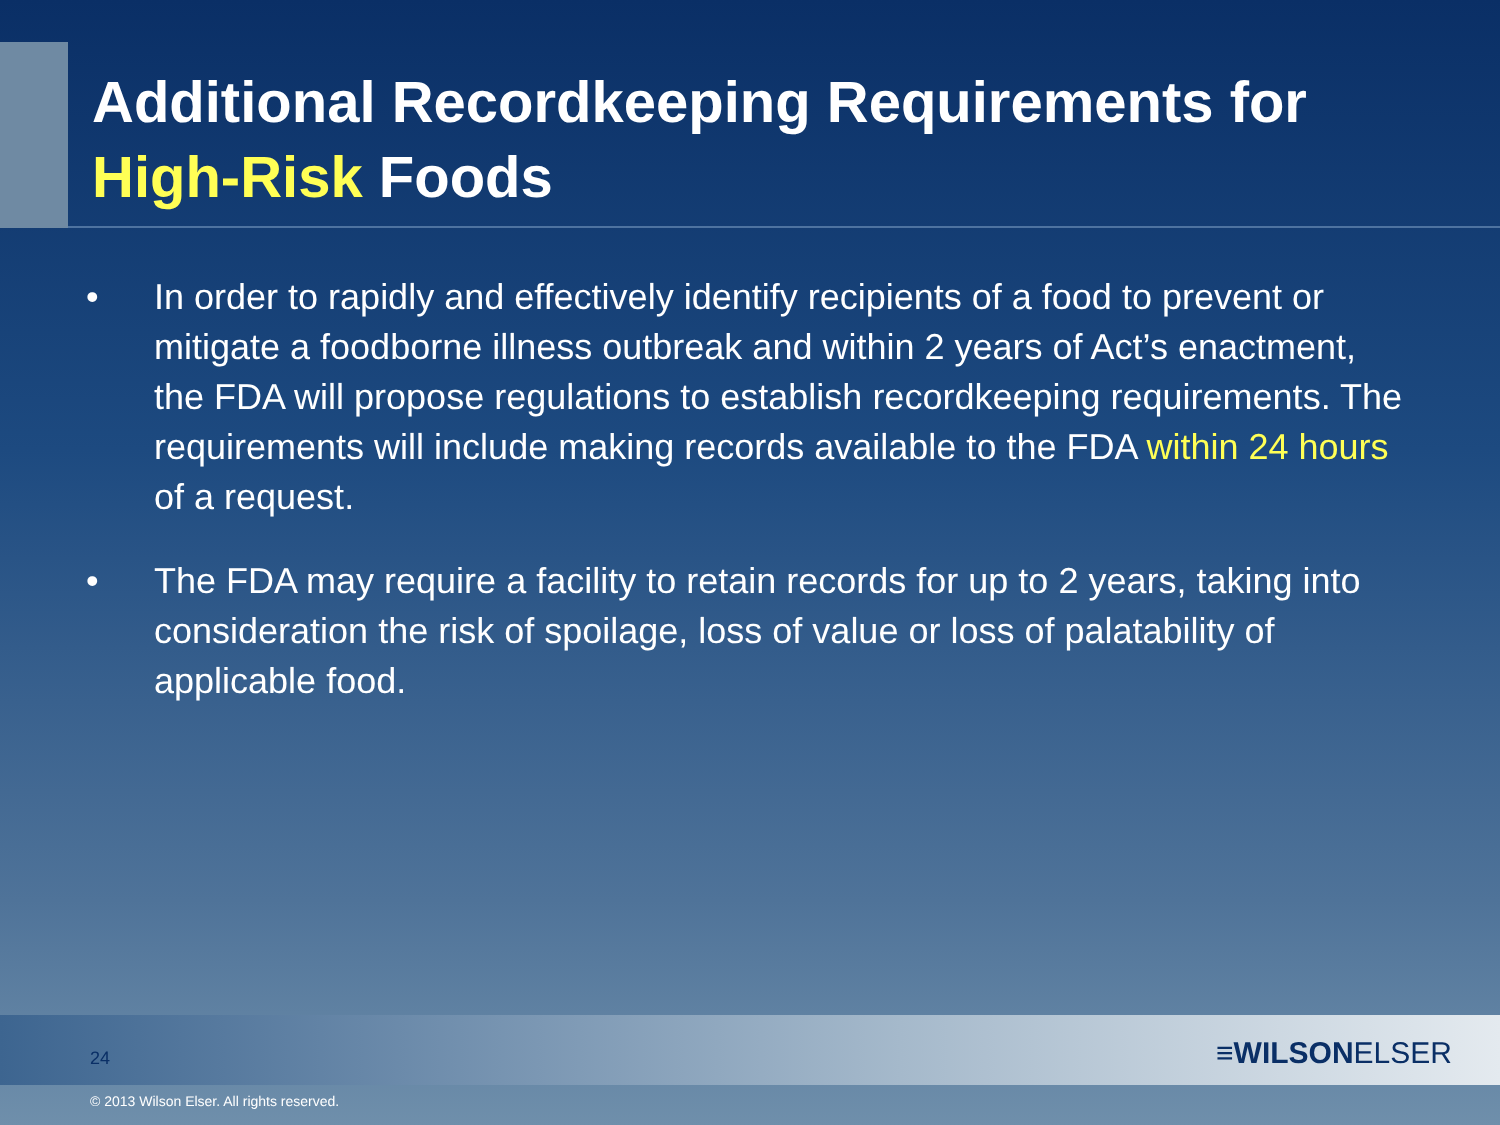Additional Recordkeeping Requirements for
High-Risk Foods
• In order to rapidly and effectively identify recipients of a food to prevent or mitigate a foodborne illness outbreak and within 2 years of Act’s enactment, the FDA will propose regulations to establish recordkeeping requirements. The requirements will include making records available to the FDA within 24 hours of a request.
• The FDA may require a facility to retain records for up to 2 years, taking into consideration the risk of spoilage, loss of value or loss of palatability of applicable food.
24 ≡WILSONELSER
© 2013 Wilson Elser. All rights reserved.